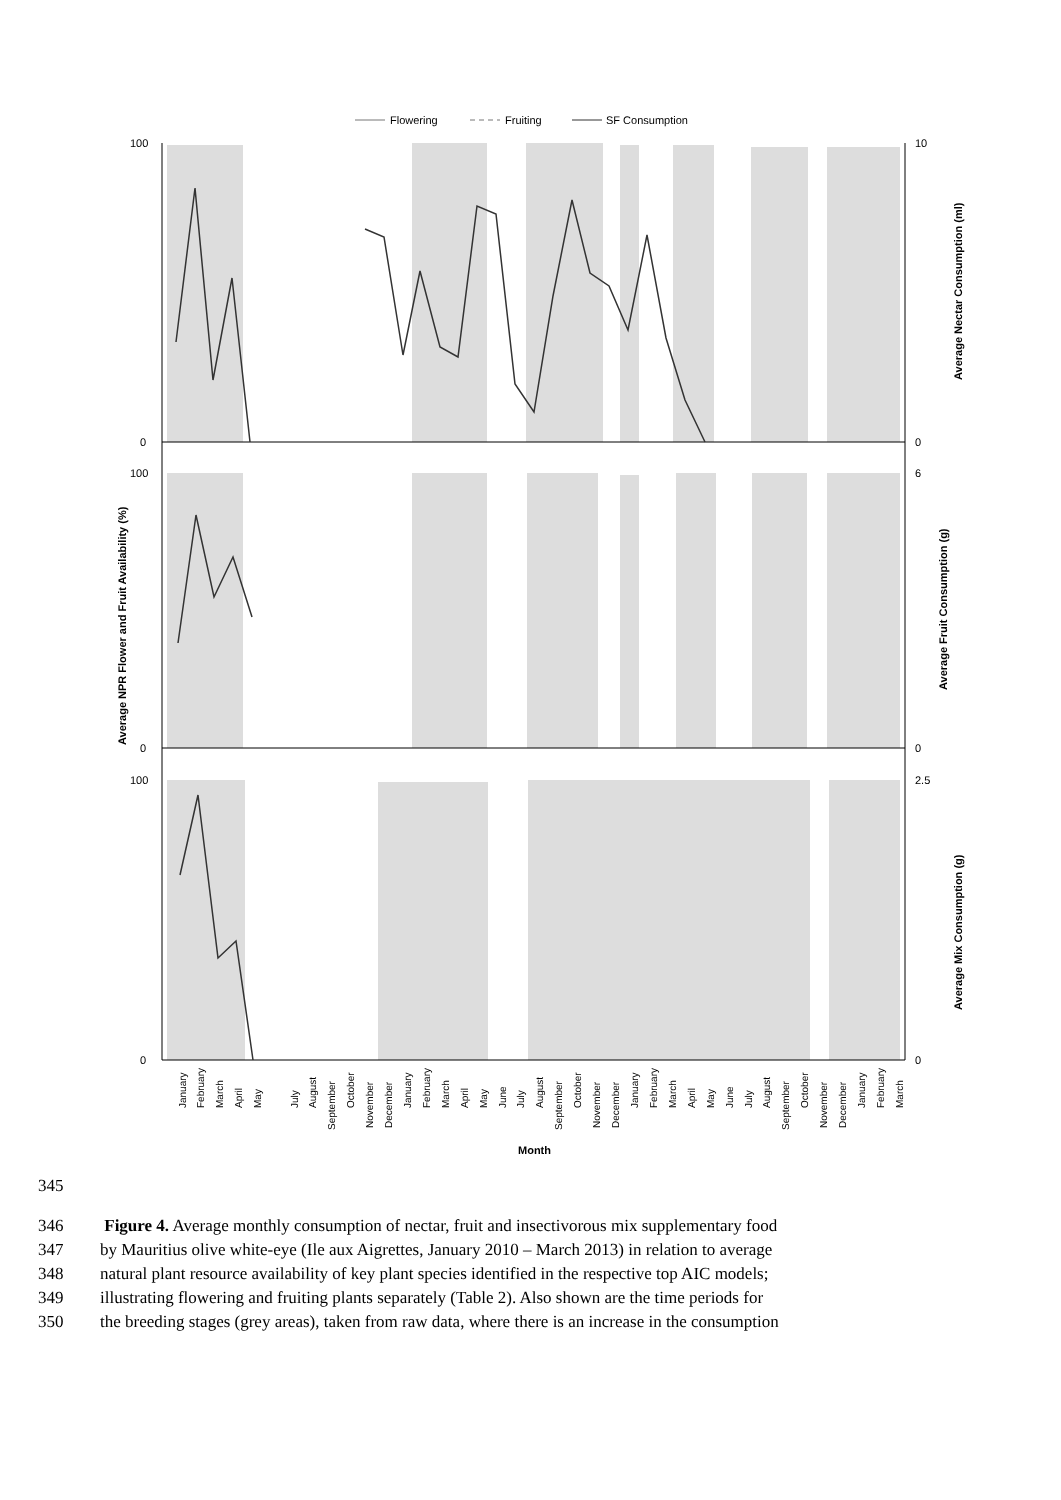Flowering
Fruiting
SF Consumption
100
0
10
0
100
0
6
0
100
0
2.5
0
Average NPR Flower and Fruit Availability (%)
Average Nectar Consumption (ml)
Average Fruit Consumption (g)
Average Mix Consumption (g)
January
February
March
April
May
July
August
September
October
November
December
January
February
March
April
May
June
July
August
September
October
November
December
January
February
March
April
May
June
July
August
September
October
November
December
January
February
March
Month
345
346 Figure 4. Average monthly consumption of nectar, fruit and insectivorous mix supplementary food
347 by Mauritius olive white-eye (Ile aux Aigrettes, January 2010 – March 2013) in relation to average
348 natural plant resource availability of key plant species identified in the respective top AIC models;
349 illustrating flowering and fruiting plants separately (Table 2). Also shown are the time periods for
350 the breeding stages (grey areas), taken from raw data, where there is an increase in the consumption